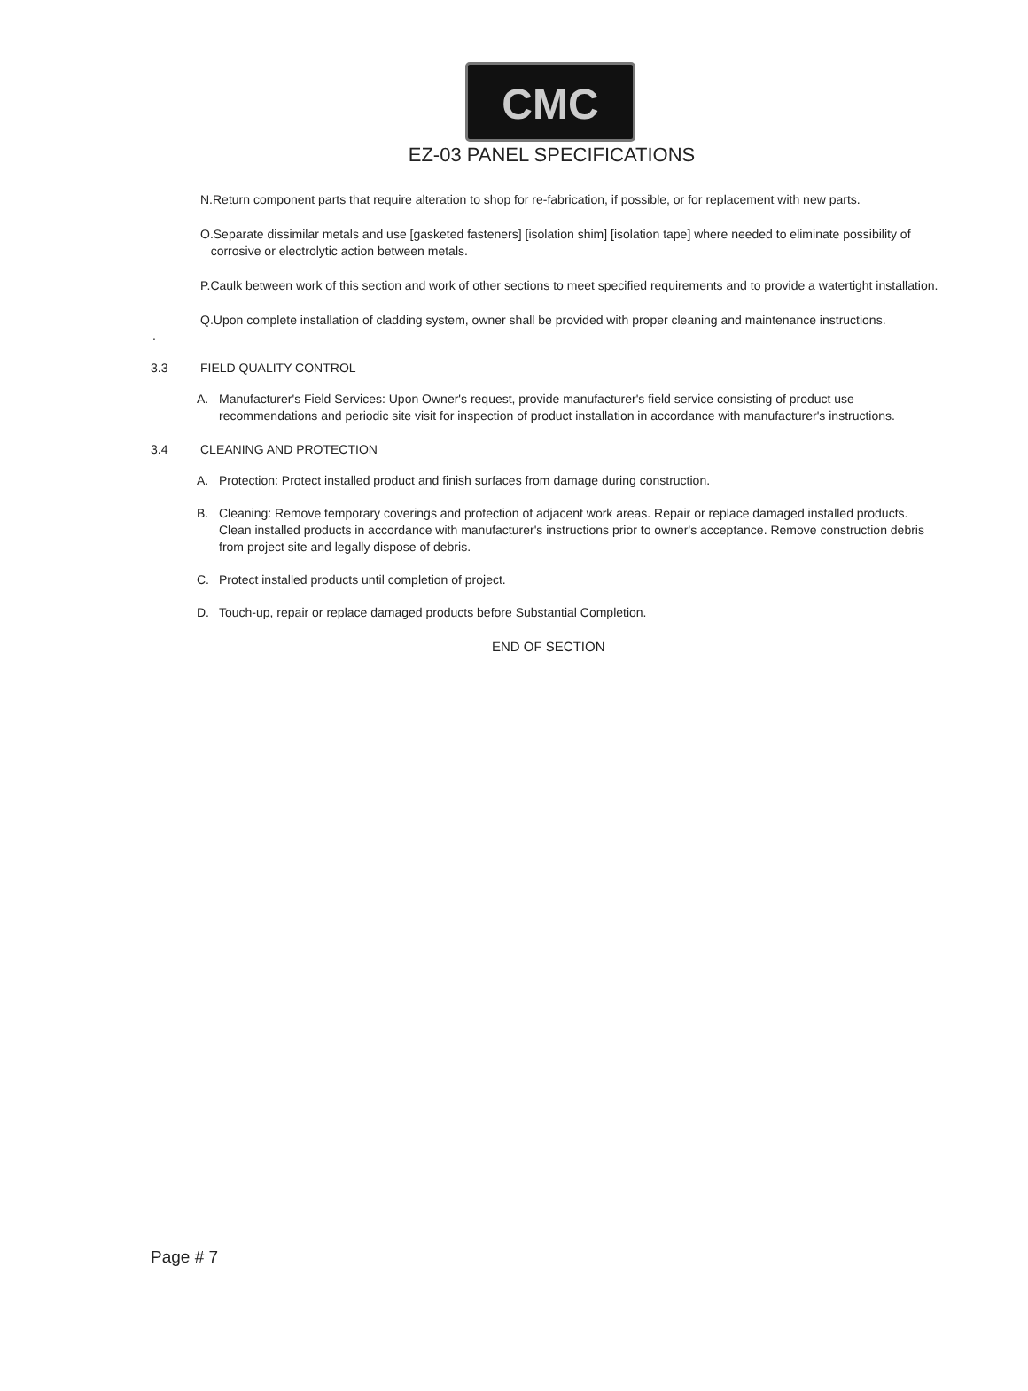CMC
EZ-03 PANEL SPECIFICATIONS
N.Return component parts that require alteration to shop for re-fabrication, if possible, or for replacement with new parts.
O.Separate dissimilar metals and use [gasketed fasteners] [isolation shim] [isolation tape] where needed to eliminate possibility of
corrosive or electrolytic action between metals.
P.Caulk between work of this section and work of other sections to meet specified requirements and to provide a watertight installation.
Q.Upon complete installation of cladding system, owner shall be provided with proper cleaning and maintenance instructions.
.
3.3 FIELD QUALITY CONTROL
A. Manufacturer's Field Services: Upon Owner's request, provide manufacturer's field service consisting of product use recommendations and periodic site visit for inspection of product installation in accordance with manufacturer's instructions.
3.4 CLEANING AND PROTECTION
A. Protection: Protect installed product and finish surfaces from damage during construction.
B. Cleaning: Remove temporary coverings and protection of adjacent work areas. Repair or replace damaged installed products. Clean installed products in accordance with manufacturer's instructions prior to owner's acceptance. Remove construction debris from project site and legally dispose of debris.
C. Protect installed products until completion of project.
D. Touch-up, repair or replace damaged products before Substantial Completion.
END OF SECTION
Page # 7